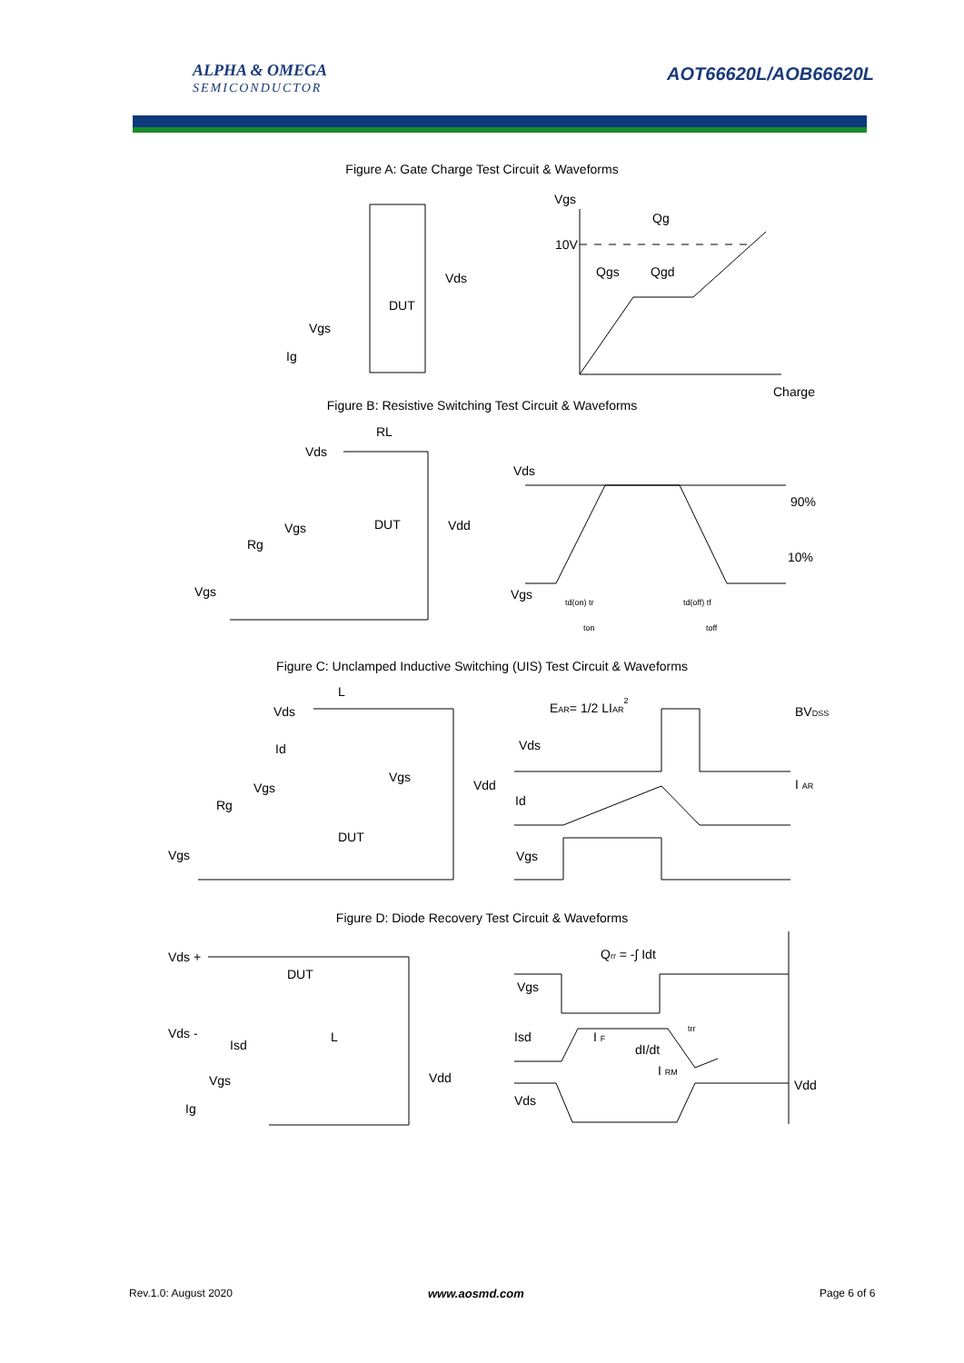ALPHA & OMEGA
SEMICONDUCTOR
AOT66620L/AOB66620L
Figure A: Gate Charge Test Circuit & Waveforms
Vgs
Qg
10V
Qgs
Qgd
Charge
Vds
DUT
Vgs
Ig
Figure B: Resistive Switching Test Circuit & Waveforms
RL
Vds
Vgs
DUT
Vdd
Rg
Vgs
Vds
90%
10%
Vgs
td(on) tr
ton
td(off) tf
toff
Figure C: Unclamped Inductive Switching (UIS) Test Circuit & Waveforms
L
Vds
Id
Vgs
Vdd
Vgs
Rg
DUT
Vgs
EAR= 1/2 LIAR2
BVDSS
Vds
I AR
Id
Vgs
Figure D: Diode Recovery Test Circuit & Waveforms
Qrr = -∫ Idt
Vds +
DUT
Vds -
L
Isd
Vdd
Vgs
Ig
Vgs
Isd
I F
trr
dI/dt
I RM
Vdd
Vds
Rev.1.0: August 2020 www.aosmd.com Page 6 of 6